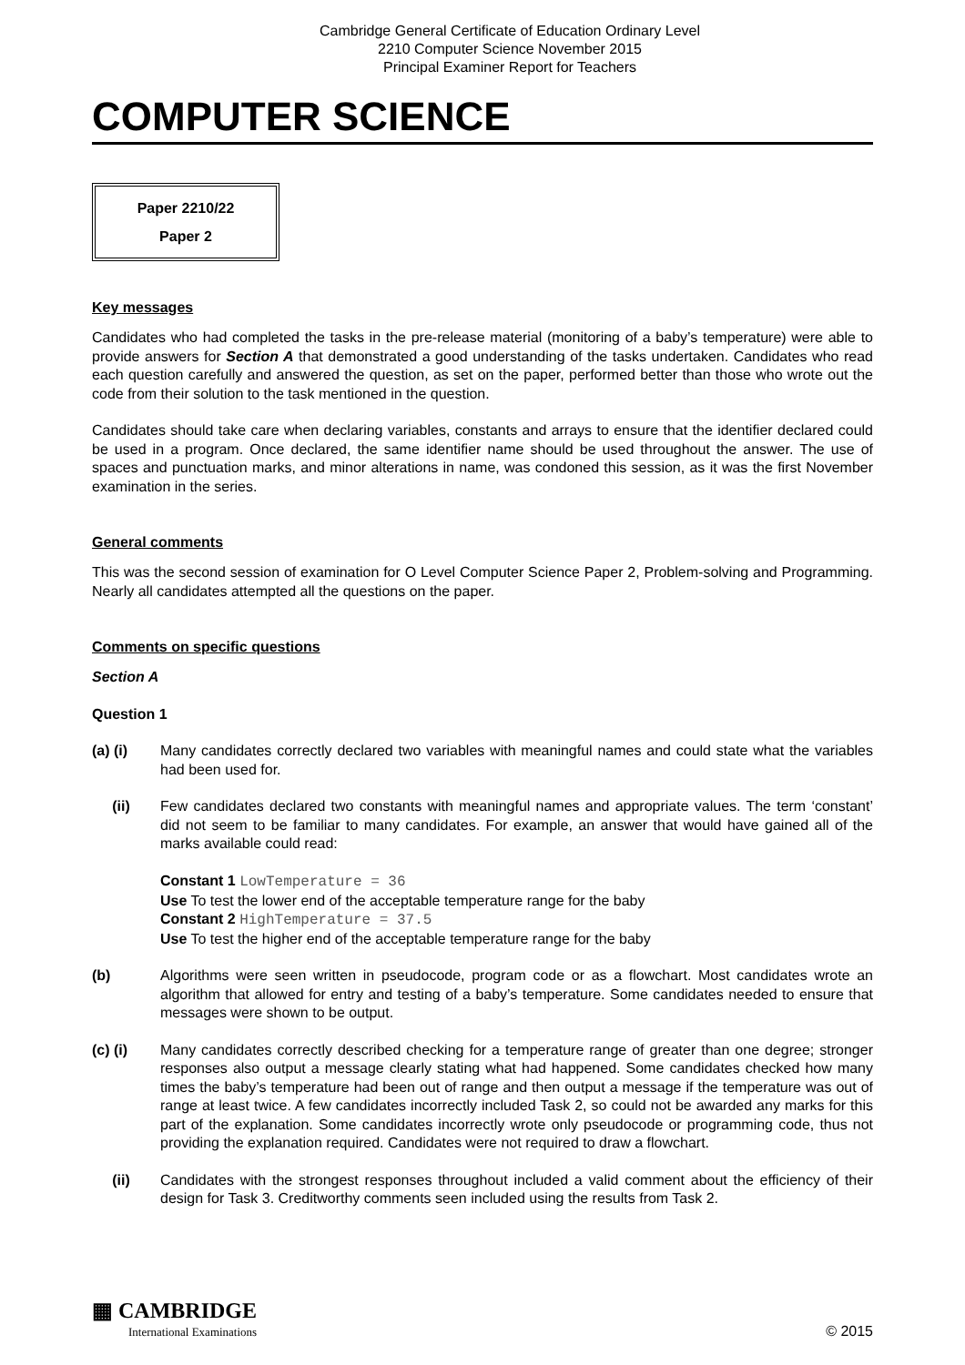Cambridge General Certificate of Education Ordinary Level
2210 Computer Science November 2015
Principal Examiner Report for Teachers
COMPUTER SCIENCE
Paper 2210/22
Paper 2
Key messages
Candidates who had completed the tasks in the pre-release material (monitoring of a baby’s temperature) were able to provide answers for Section A that demonstrated a good understanding of the tasks undertaken. Candidates who read each question carefully and answered the question, as set on the paper, performed better than those who wrote out the code from their solution to the task mentioned in the question.
Candidates should take care when declaring variables, constants and arrays to ensure that the identifier declared could be used in a program. Once declared, the same identifier name should be used throughout the answer. The use of spaces and punctuation marks, and minor alterations in name, was condoned this session, as it was the first November examination in the series.
General comments
This was the second session of examination for O Level Computer Science Paper 2, Problem-solving and Programming. Nearly all candidates attempted all the questions on the paper.
Comments on specific questions
Section A
Question 1
(a) (i) Many candidates correctly declared two variables with meaningful names and could state what the variables had been used for.
(ii) Few candidates declared two constants with meaningful names and appropriate values. The term ‘constant’ did not seem to be familiar to many candidates. For example, an answer that would have gained all of the marks available could read:
Constant 1 LowTemperature = 36
Use To test the lower end of the acceptable temperature range for the baby
Constant 2 HighTemperature = 37.5
Use To test the higher end of the acceptable temperature range for the baby
(b) Algorithms were seen written in pseudocode, program code or as a flowchart. Most candidates wrote an algorithm that allowed for entry and testing of a baby’s temperature. Some candidates needed to ensure that messages were shown to be output.
(c) (i) Many candidates correctly described checking for a temperature range of greater than one degree; stronger responses also output a message clearly stating what had happened. Some candidates checked how many times the baby’s temperature had been out of range and then output a message if the temperature was out of range at least twice. A few candidates incorrectly included Task 2, so could not be awarded any marks for this part of the explanation. Some candidates incorrectly wrote only pseudocode or programming code, thus not providing the explanation required. Candidates were not required to draw a flowchart.
(ii) Candidates with the strongest responses throughout included a valid comment about the efficiency of their design for Task 3. Creditworthy comments seen included using the results from Task 2.
▦ CAMBRIDGE
International Examinations
© 2015